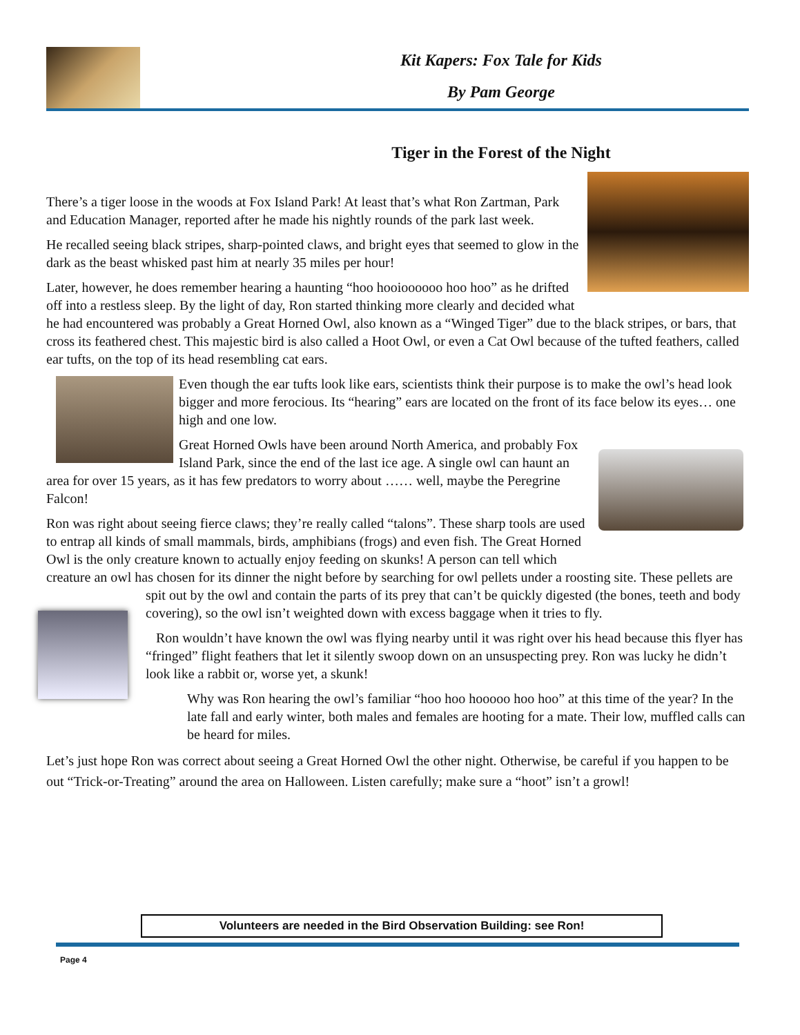Kit Kapers: Fox Tale for Kids
By Pam George
Tiger in the Forest of the Night
There’s a tiger loose in the woods at Fox Island Park! At least that’s what Ron Zartman, Park and Education Manager, reported after he made his nightly rounds of the park last week.
He recalled seeing black stripes, sharp-pointed claws, and bright eyes that seemed to glow in the dark as the beast whisked past him at nearly 35 miles per hour!
Later, however, he does remember hearing a haunting “hoo hooioooooo hoo hoo” as he drifted off into a restless sleep. By the light of day, Ron started thinking more clearly and decided what he had encountered was probably a Great Horned Owl, also known as a “Winged Tiger” due to the black stripes, or bars, that cross its feathered chest. This majestic bird is also called a Hoot Owl, or even a Cat Owl because of the tufted feathers, called ear tufts, on the top of its head resembling cat ears.
Even though the ear tufts look like ears, scientists think their purpose is to make the owl’s head look bigger and more ferocious. Its “hearing” ears are located on the front of its face below its eyes… one high and one low.
Great Horned Owls have been around North America, and probably Fox Island Park, since the end of the last ice age. A single owl can haunt an area for over 15 years, as it has few predators to worry about …… well, maybe the Peregrine Falcon!
Ron was right about seeing fierce claws; they’re really called “talons”. These sharp tools are used to entrap all kinds of small mammals, birds, amphibians (frogs) and even fish. The Great Horned Owl is the only creature known to actually enjoy feeding on skunks! A person can tell which creature an owl has chosen for its dinner the night before by searching for owl pellets under a roosting site. These pellets are spit out by the owl and contain the parts of its prey that can’t be quickly digested (the bones, teeth and body covering), so the owl isn’t weighted down with excess baggage when it tries to fly.
Ron wouldn’t have known the owl was flying nearby until it was right over his head because this flyer has “fringed” flight feathers that let it silently swoop down on an unsuspecting prey. Ron was lucky he didn’t look like a rabbit or, worse yet, a skunk!
Why was Ron hearing the owl’s familiar “hoo hoo hooooo hoo hoo” at this time of the year? In the late fall and early winter, both males and females are hooting for a mate. Their low, muffled calls can be heard for miles.
Let’s just hope Ron was correct about seeing a Great Horned Owl the other night. Otherwise, be careful if you happen to be out “Trick-or-Treating” around the area on Halloween. Listen carefully; make sure a “hoot” isn’t a growl!
Volunteers are needed in the Bird Observation Building: see Ron!
Page 4